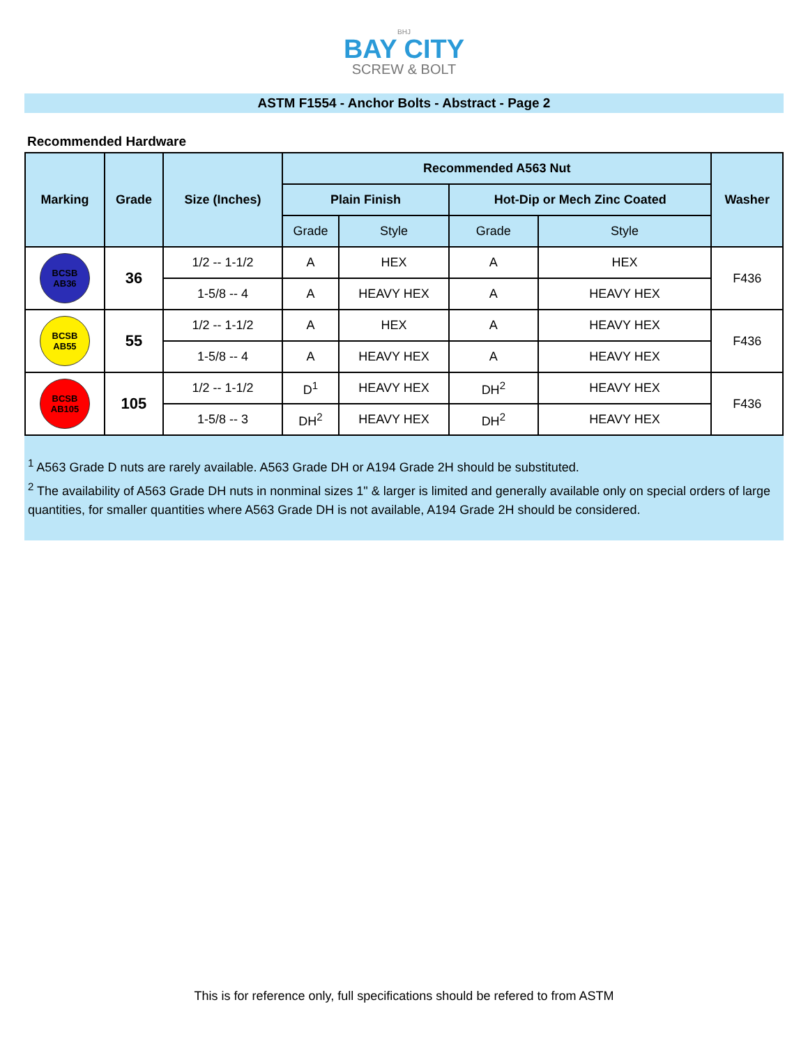BHJ
BAY CITY
SCREW & BOLT
ASTM F1554 - Anchor Bolts - Abstract - Page 2
Recommended Hardware
| Marking | Grade | Size (Inches) | Recommended A563 Nut | | | | Washer |
| --- | --- | --- | --- | --- | --- | --- | --- |
| | | | Plain Finish | | Hot-Dip or Mech Zinc Coated | | |
| | | | Grade | Style | Grade | Style | |
| BCSB AB36 | 36 | 1/2 -- 1-1/2 | A | HEX | A | HEX | F436 |
| | | 1-5/8 -- 4 | A | HEAVY HEX | A | HEAVY HEX | |
| BCSB AB55 | 55 | 1/2 -- 1-1/2 | A | HEX | A | HEAVY HEX | F436 |
| | | 1-5/8 -- 4 | A | HEAVY HEX | A | HEAVY HEX | |
| BCSB AB105 | 105 | 1/2 -- 1-1/2 | D<sup>1</sup> | HEAVY HEX | DH<sup>2</sup> | HEAVY HEX | F436 |
| | | 1-5/8 -- 3 | DH<sup>2</sup> | HEAVY HEX | DH<sup>2</sup> | HEAVY HEX | |
<sup>1</sup> A563 Grade D nuts are rarely available. A563 Grade DH or A194 Grade 2H should be substituted.
<sup>2</sup> The availability of A563 Grade DH nuts in nonminal sizes 1" & larger is limited and generally available only on special orders of large quantities, for smaller quantities where A563 Grade DH is not available, A194 Grade 2H should be considered.
This is for reference only, full specifications should be refered to from ASTM